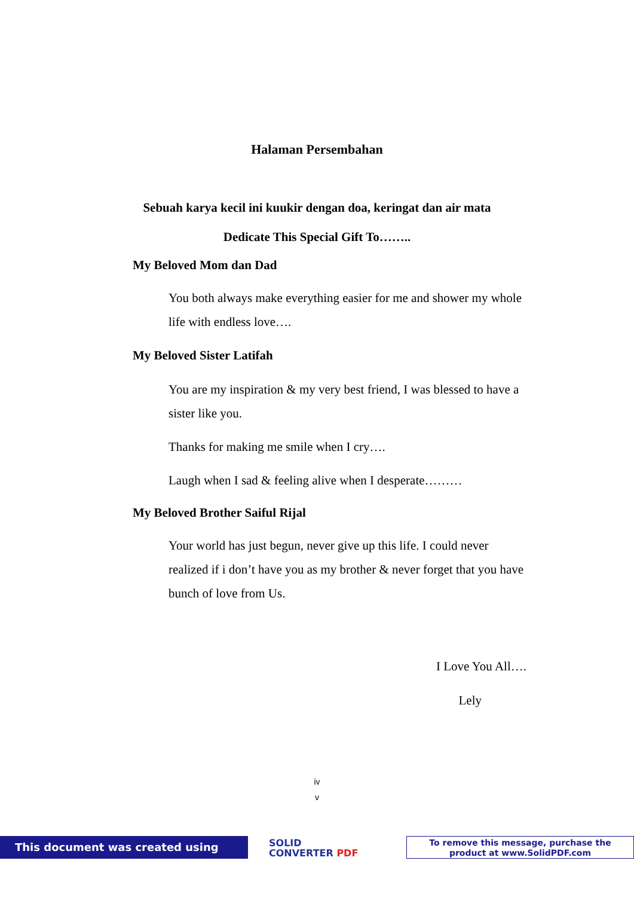Halaman Persembahan
Sebuah karya kecil ini kuukir dengan doa, keringat dan air mata
Dedicate This Special Gift To……..
My Beloved Mom dan Dad
You both always make everything easier for me and shower my whole life with endless love….
My Beloved Sister Latifah
You are my inspiration & my very best friend, I was blessed to have a sister like you.
Thanks for making me smile when I cry….
Laugh when I sad & feeling alive when I desperate………
My Beloved Brother Saiful Rijal
Your world has just begun, never give up this life. I could never realized if i don’t have you as my brother & never forget that you have bunch of love from Us.
I Love You All….
Lely
iv
v
This document was created using
SOLID
CONVERTER PDF
To remove this message, purchase the
product at www.SolidPDF.com